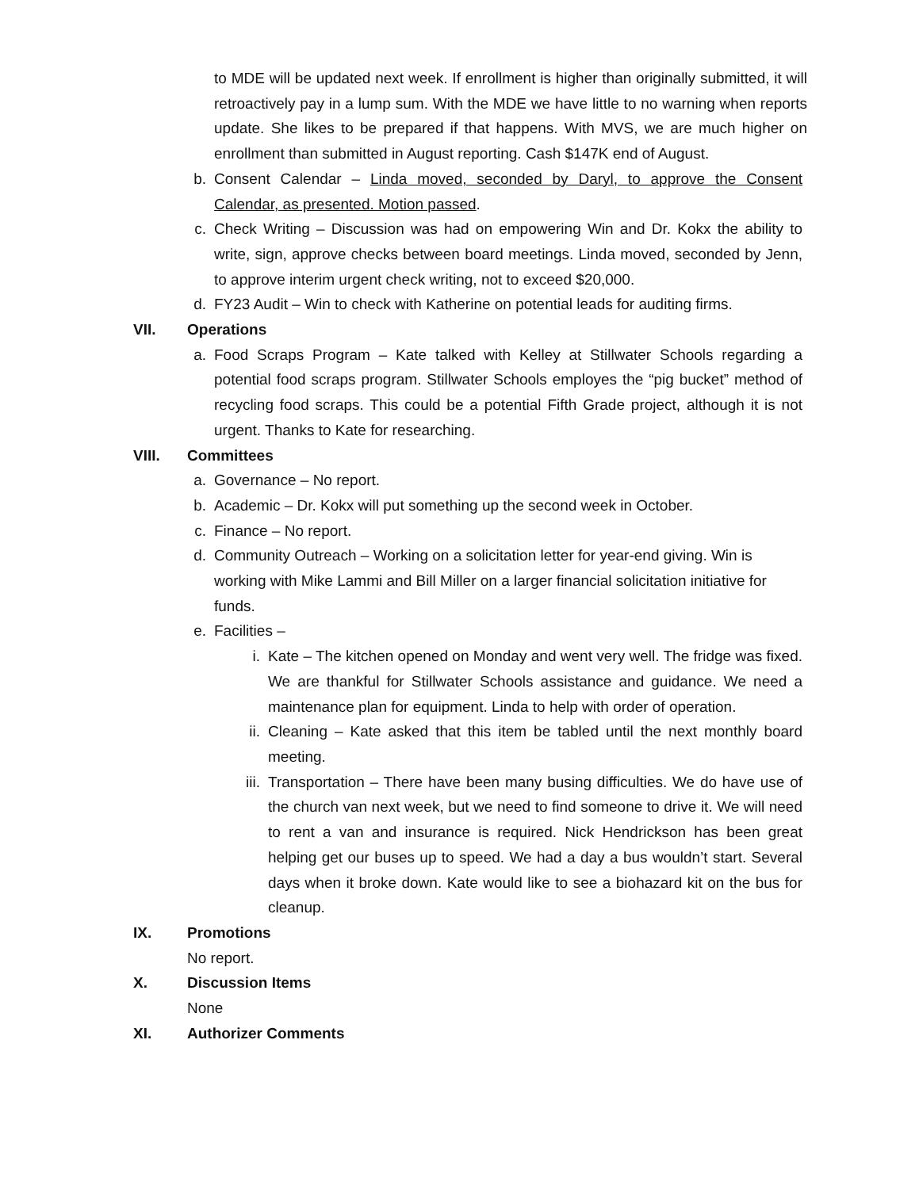to MDE will be updated next week. If enrollment is higher than originally submitted, it will retroactively pay in a lump sum. With the MDE we have little to no warning when reports update. She likes to be prepared if that happens. With MVS, we are much higher on enrollment than submitted in August reporting. Cash $147K end of August.
b. Consent Calendar – Linda moved, seconded by Daryl, to approve the Consent Calendar, as presented. Motion passed.
c. Check Writing – Discussion was had on empowering Win and Dr. Kokx the ability to write, sign, approve checks between board meetings. Linda moved, seconded by Jenn, to approve interim urgent check writing, not to exceed $20,000.
d. FY23 Audit – Win to check with Katherine on potential leads for auditing firms.
VII. Operations
a. Food Scraps Program – Kate talked with Kelley at Stillwater Schools regarding a potential food scraps program. Stillwater Schools employes the “pig bucket” method of recycling food scraps. This could be a potential Fifth Grade project, although it is not urgent. Thanks to Kate for researching.
VIII. Committees
a. Governance – No report.
b. Academic – Dr. Kokx will put something up the second week in October.
c. Finance – No report.
d. Community Outreach – Working on a solicitation letter for year-end giving. Win is working with Mike Lammi and Bill Miller on a larger financial solicitation initiative for funds.
e. Facilities –
i. Kate – The kitchen opened on Monday and went very well. The fridge was fixed. We are thankful for Stillwater Schools assistance and guidance. We need a maintenance plan for equipment. Linda to help with order of operation.
ii.
Cleaning – Kate asked that this item be tabled until the next monthly board meeting.
iii.
Transportation – There have been many busing difficulties. We do have use of the church van next week, but we need to find someone to drive it. We will need to rent a van and insurance is required. Nick Hendrickson has been great helping get our buses up to speed. We had a day a bus wouldn’t start. Several days when it broke down. Kate would like to see a biohazard kit on the bus for cleanup.
IX. Promotions
No report.
X. Discussion Items
None
XI. Authorizer Comments